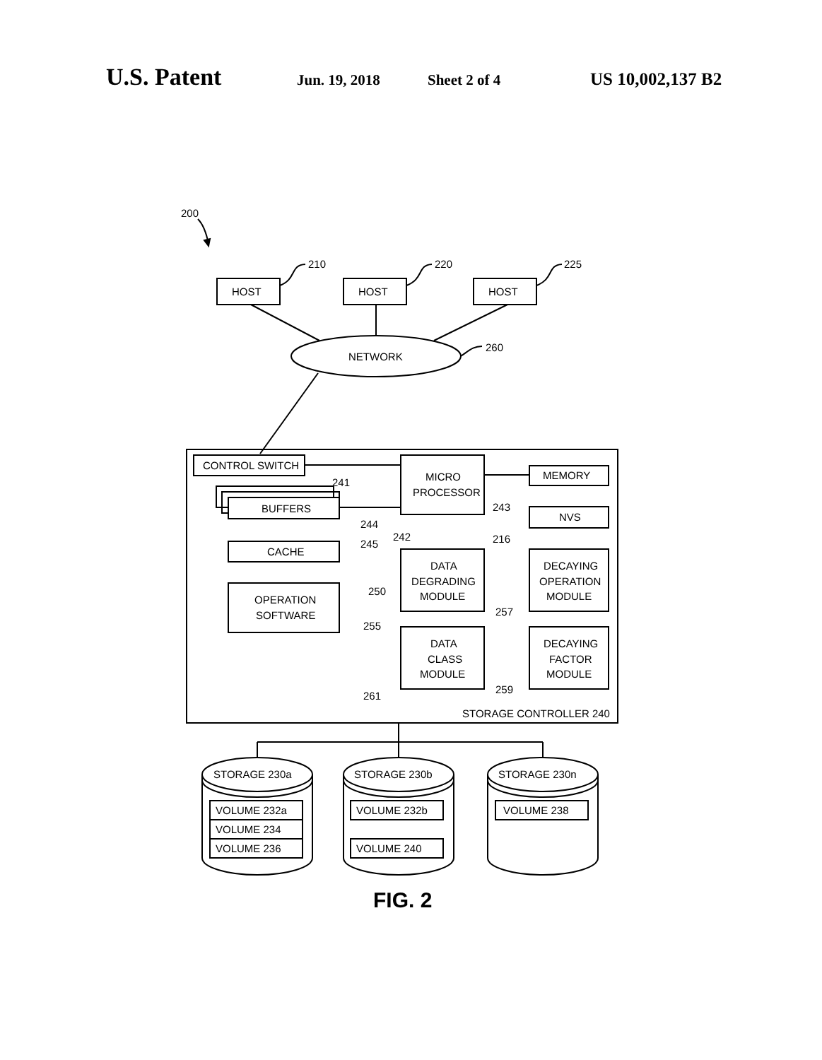U.S. Patent Jun. 19, 2018 Sheet 2 of 4 US 10,002,137 B2
200
HOST
HOST
HOST
210
220
225
NETWORK
260
CONTROL SWITCH
241
BUFFERS
244
MICRO
PROCESSOR
242
MEMORY
243
NVS
216
CACHE
245
OPERATION
SOFTWARE
250
DATA
DEGRADING
MODULE
255
DECAYING
OPERATION
MODULE
257
DATA
CLASS
MODULE
261
DECAYING
FACTOR
MODULE
259
STORAGE CONTROLLER 240
STORAGE 230a
STORAGE 230b
STORAGE 230n
VOLUME 232a
VOLUME 234
VOLUME 236
VOLUME 232b
VOLUME 240
VOLUME 238
FIG. 2